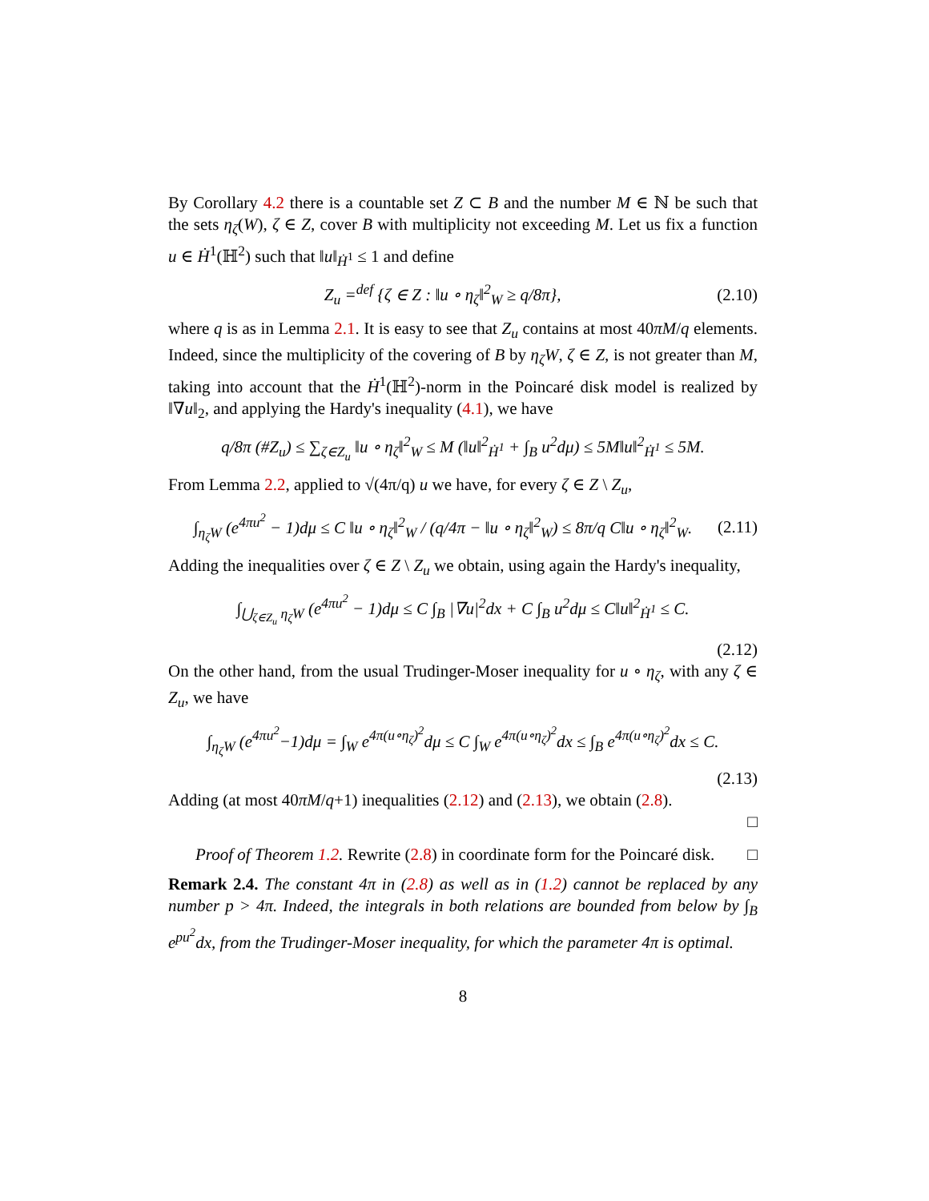By Corollary 4.2 there is a countable set Z ⊂ B and the number M ∈ ℕ be such that the sets η<sub>ζ</sub>(W), ζ ∈ Z, cover B with multiplicity not exceeding M. Let us fix a function u ∈ Ḣ<sup>1</sup>(ℍ<sup>2</sup>) such that ‖u‖<sub>Ḣ<sup>1</sup></sub> ≤ 1 and define
Z<sub>u</sub> =<sup>def</sup> {ζ ∈ Z : ‖u ∘ η<sub>ζ</sub>‖<sup>2</sup><sub>W</sub> ≥ q/8π}, (2.10)
where q is as in Lemma 2.1. It is easy to see that Z<sub>u</sub> contains at most 40πM/q elements. Indeed, since the multiplicity of the covering of B by η<sub>ζ</sub>W, ζ ∈ Z, is not greater than M, taking into account that the Ḣ<sup>1</sup>(ℍ<sup>2</sup>)-norm in the Poincaré disk model is realized by ‖∇u‖<sub>2</sub>, and applying the Hardy's inequality (4.1), we have
q/8π (#Z<sub>u</sub>) ≤ ∑<sub>ζ∈Z<sub>u</sub></sub> ‖u ∘ η<sub>ζ</sub>‖<sup>2</sup><sub>W</sub> ≤ M (‖u‖<sup>2</sup><sub>Ḣ<sup>1</sup></sub> + ∫<sub>B</sub> u<sup>2</sup>dμ) ≤ 5M‖u‖<sup>2</sup><sub>Ḣ<sup>1</sup></sub> ≤ 5M.
From Lemma 2.2, applied to √(4π/q) u we have, for every ζ ∈ Z \ Z<sub>u</sub>,
∫<sub>η<sub>ζ</sub>W</sub> (e<sup>4πu<sup>2</sup></sup> − 1)dμ ≤ C ‖u ∘ η<sub>ζ</sub>‖<sup>2</sup><sub>W</sub> / (q/4π − ‖u ∘ η<sub>ζ</sub>‖<sup>2</sup><sub>W</sub>) ≤ 8π/q C‖u ∘ η<sub>ζ</sub>‖<sup>2</sup><sub>W</sub>. (2.11)
Adding the inequalities over ζ ∈ Z \ Z<sub>u</sub> we obtain, using again the Hardy's inequality,
∫<sub>⋃<sub>ζ∈Z<sub>u</sub></sub> η<sub>ζ</sub>W</sub> (e<sup>4πu<sup>2</sup></sup> − 1)dμ ≤ C ∫<sub>B</sub> |∇u|<sup>2</sup>dx + C ∫<sub>B</sub> u<sup>2</sup>dμ ≤ C‖u‖<sup>2</sup><sub>Ḣ<sup>1</sup></sub> ≤ C.
(2.12)
On the other hand, from the usual Trudinger-Moser inequality for u ∘ η<sub>ζ</sub>, with any ζ ∈ Z<sub>u</sub>, we have
∫<sub>η<sub>ζ</sub>W</sub> (e<sup>4πu<sup>2</sup></sup>−1)dμ = ∫<sub>W</sub> e<sup>4π(u∘η<sub>ζ</sub>)<sup>2</sup></sup>dμ ≤ C ∫<sub>W</sub> e<sup>4π(u∘η<sub>ζ</sub>)<sup>2</sup></sup>dx ≤ ∫<sub>B</sub> e<sup>4π(u∘η<sub>ζ</sub>)<sup>2</sup></sup>dx ≤ C.
(2.13)
Adding (at most 40πM/q+1) inequalities (2.12) and (2.13), we obtain (2.8).
□
Proof of Theorem 1.2. Rewrite (2.8) in coordinate form for the Poincaré disk. □
Remark 2.4. The constant 4π in (2.8) as well as in (1.2) cannot be replaced by any number p > 4π. Indeed, the integrals in both relations are bounded from below by ∫<sub>B</sub> e<sup>pu<sup>2</sup></sup>dx, from the Trudinger-Moser inequality, for which the parameter 4π is optimal.
8